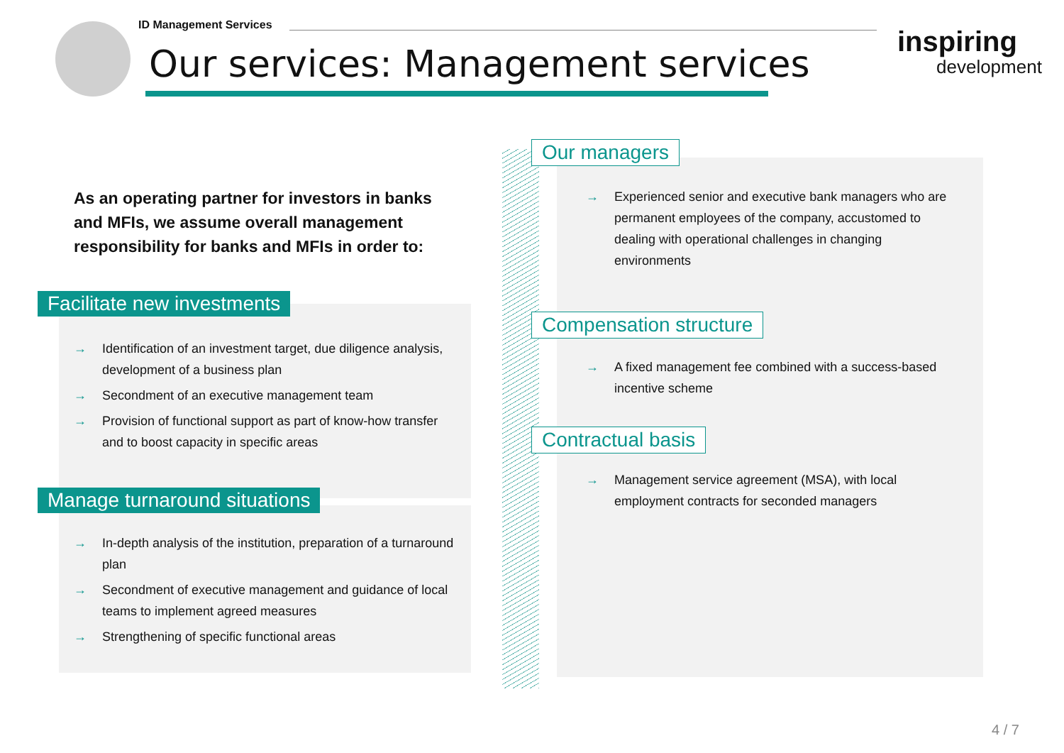ID Management Services
Our services: Management services
inspiring
development
As an operating partner for investors in banks and MFIs, we assume overall management responsibility for banks and MFIs in order to:
Facilitate new investments
→ Identification of an investment target, due diligence analysis, development of a business plan
→ Secondment of an executive management team
→ Provision of functional support as part of know-how transfer and to boost capacity in specific areas
Manage turnaround situations
→ In-depth analysis of the institution, preparation of a turnaround plan
→ Secondment of executive management and guidance of local teams to implement agreed measures
→ Strengthening of specific functional areas
Our managers
→ Experienced senior and executive bank managers who are permanent employees of the company, accustomed to dealing with operational challenges in changing environments
Compensation structure
→ A fixed management fee combined with a success-based incentive scheme
Contractual basis
→ Management service agreement (MSA), with local employment contracts for seconded managers
4 / 7